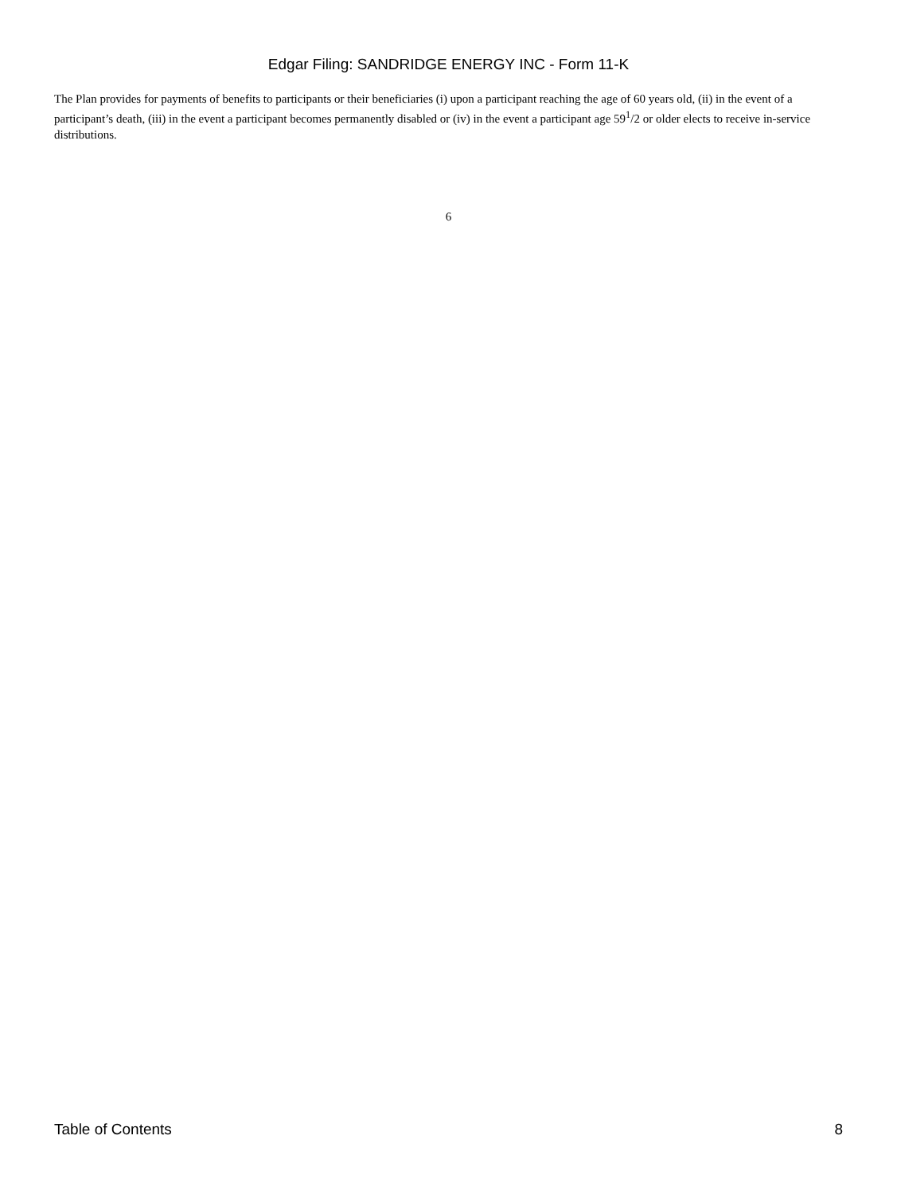Edgar Filing: SANDRIDGE ENERGY INC - Form 11-K
The Plan provides for payments of benefits to participants or their beneficiaries (i) upon a participant reaching the age of 60 years old, (ii) in the event of a participant’s death, (iii) in the event a participant becomes permanently disabled or (iv) in the event a participant age 59<sup>1</sup>/2 or older elects to receive in-service distributions.
6
Table of Contents 8